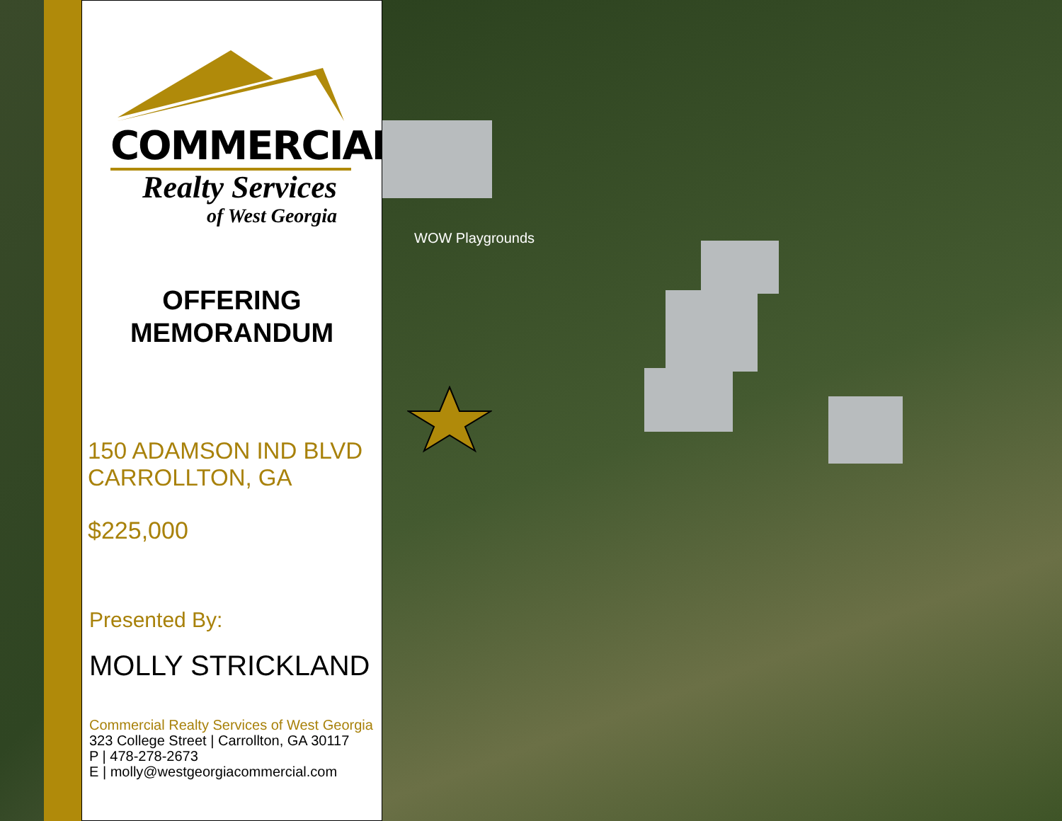COMMERCIAL
Realty Services
of West Georgia
OFFERING
MEMORANDUM
150 ADAMSON IND BLVD
CARROLLTON, GA
$225,000
Presented By:
MOLLY STRICKLAND
Commercial Realty Services of West Georgia
323 College Street | Carrollton, GA 30117
P | 478-278-2673
E | molly@westgeorgiacommercial.com
WOW Playgrounds